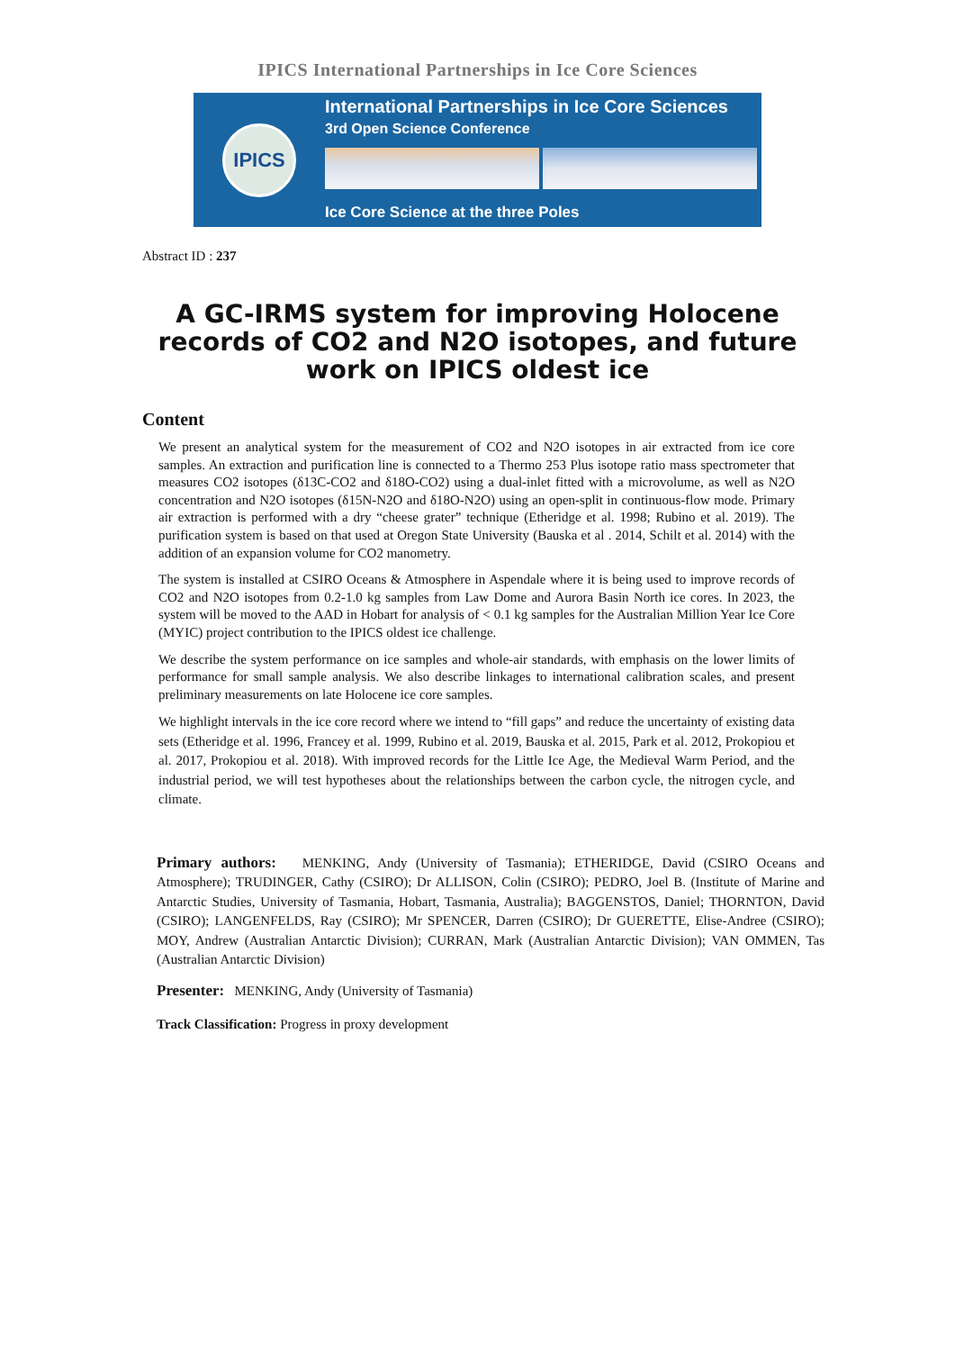IPICS International Partnerships in Ice Core Sciences
IPICS
International Partnerships in Ice Core Sciences
3rd Open Science Conference
Ice Core Science at the three Poles
Abstract ID : 237
A GC-IRMS system for improving Holocene records of CO2 and N2O isotopes, and future work on IPICS oldest ice
Content
We present an analytical system for the measurement of CO2 and N2O isotopes in air extracted from ice core samples. An extraction and purification line is connected to a Thermo 253 Plus isotope ratio mass spectrometer that measures CO2 isotopes (δ13C-CO2 and δ18O-CO2) using a dual-inlet fitted with a microvolume, as well as N2O concentration and N2O isotopes (δ15N-N2O and δ18O-N2O) using an open-split in continuous-flow mode. Primary air extraction is performed with a dry “cheese grater” technique (Etheridge et al. 1998; Rubino et al. 2019). The purification system is based on that used at Oregon State University (Bauska et al . 2014, Schilt et al. 2014) with the addition of an expansion volume for CO2 manometry.
The system is installed at CSIRO Oceans & Atmosphere in Aspendale where it is being used to improve records of CO2 and N2O isotopes from 0.2-1.0 kg samples from Law Dome and Aurora Basin North ice cores. In 2023, the system will be moved to the AAD in Hobart for analysis of < 0.1 kg samples for the Australian Million Year Ice Core (MYIC) project contribution to the IPICS oldest ice challenge.
We describe the system performance on ice samples and whole-air standards, with emphasis on the lower limits of performance for small sample analysis. We also describe linkages to international calibration scales, and present preliminary measurements on late Holocene ice core samples.
We highlight intervals in the ice core record where we intend to “fill gaps” and reduce the uncertainty of existing data sets (Etheridge et al. 1996, Francey et al. 1999, Rubino et al. 2019, Bauska et al. 2015, Park et al. 2012, Prokopiou et al. 2017, Prokopiou et al. 2018). With improved records for the Little Ice Age, the Medieval Warm Period, and the industrial period, we will test hypotheses about the relationships between the carbon cycle, the nitrogen cycle, and climate.
Primary authors: MENKING, Andy (University of Tasmania); ETHERIDGE, David (CSIRO Oceans and Atmosphere); TRUDINGER, Cathy (CSIRO); Dr ALLISON, Colin (CSIRO); PEDRO, Joel B. (Institute of Marine and Antarctic Studies, University of Tasmania, Hobart, Tasmania, Australia); BAGGENSTOS, Daniel; THORNTON, David (CSIRO); LANGENFELDS, Ray (CSIRO); Mr SPENCER, Darren (CSIRO); Dr GUERETTE, Elise-Andree (CSIRO); MOY, Andrew (Australian Antarctic Division); CURRAN, Mark (Australian Antarctic Division); VAN OMMEN, Tas (Australian Antarctic Division)
Presenter: MENKING, Andy (University of Tasmania)
Track Classification: Progress in proxy development